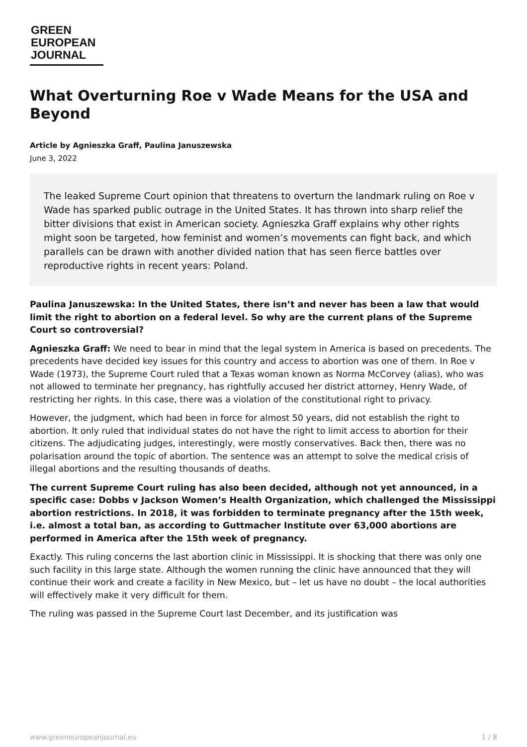GREEN
EUROPEAN
JOURNAL
What Overturning Roe v Wade Means for the USA and Beyond
Article by Agnieszka Graff, Paulina Januszewska
June 3, 2022
The leaked Supreme Court opinion that threatens to overturn the landmark ruling on Roe v Wade has sparked public outrage in the United States. It has thrown into sharp relief the bitter divisions that exist in American society. Agnieszka Graff explains why other rights might soon be targeted, how feminist and women’s movements can fight back, and which parallels can be drawn with another divided nation that has seen fierce battles over reproductive rights in recent years: Poland.
Paulina Januszewska: In the United States, there isn’t and never has been a law that would limit the right to abortion on a federal level. So why are the current plans of the Supreme Court so controversial?
Agnieszka Graff: We need to bear in mind that the legal system in America is based on precedents. The precedents have decided key issues for this country and access to abortion was one of them. In Roe v Wade (1973), the Supreme Court ruled that a Texas woman known as Norma McCorvey (alias), who was not allowed to terminate her pregnancy, has rightfully accused her district attorney, Henry Wade, of restricting her rights. In this case, there was a violation of the constitutional right to privacy.
However, the judgment, which had been in force for almost 50 years, did not establish the right to abortion. It only ruled that individual states do not have the right to limit access to abortion for their citizens. The adjudicating judges, interestingly, were mostly conservatives. Back then, there was no polarisation around the topic of abortion. The sentence was an attempt to solve the medical crisis of illegal abortions and the resulting thousands of deaths.
The current Supreme Court ruling has also been decided, although not yet announced, in a specific case: Dobbs v Jackson Women’s Health Organization, which challenged the Mississippi abortion restrictions. In 2018, it was forbidden to terminate pregnancy after the 15th week, i.e. almost a total ban, as according to Guttmacher Institute over 63,000 abortions are performed in America after the 15th week of pregnancy.
Exactly. This ruling concerns the last abortion clinic in Mississippi. It is shocking that there was only one such facility in this large state. Although the women running the clinic have announced that they will continue their work and create a facility in New Mexico, but – let us have no doubt – the local authorities will effectively make it very difficult for them.
The ruling was passed in the Supreme Court last December, and its justification was
www.greeneuropeanjournal.eu 1 / 8